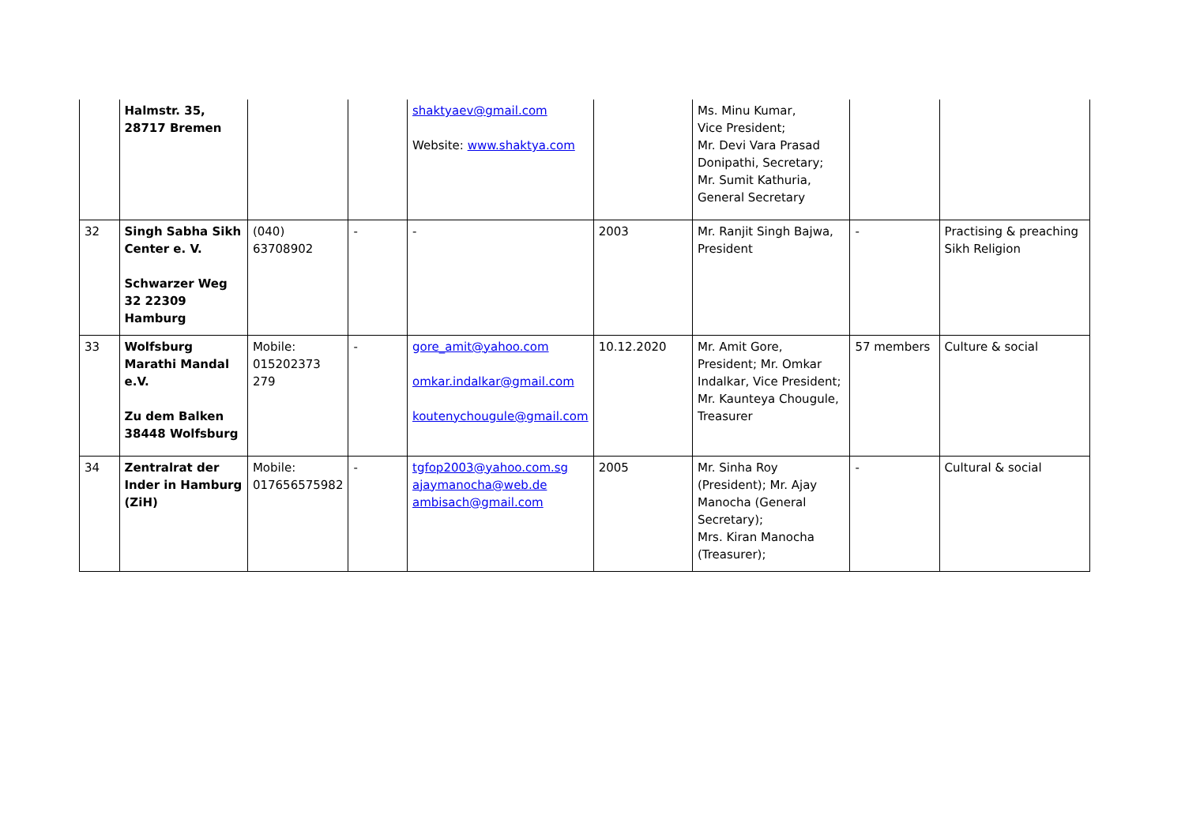| | Halmstr. 35, 28717 Bremen | | | shaktyaev@gmail.com Website: www.shaktya.com | | Ms. Minu Kumar, Vice President; Mr. Devi Vara Prasad Donipathi, Secretary; Mr. Sumit Kathuria, General Secretary | | |
| 32 | Singh Sabha Sikh Center e. V. Schwarzer Weg 32 22309 Hamburg | (040) 63708902 | - | - | 2003 | Mr. Ranjit Singh Bajwa, President | - | Practising & preaching Sikh Religion |
| 33 | Wolfsburg Marathi Mandal e.V. Zu dem Balken 38448 Wolfsburg | Mobile: 015202373 279 | - | gore_amit@yahoo.com omkar.indalkar@gmail.com koutenychougule@gmail.com | 10.12.2020 | Mr. Amit Gore, President; Mr. Omkar Indalkar, Vice President; Mr. Kaunteya Chougule, Treasurer | 57 members | Culture & social |
| 34 | Zentralrat der Inder in Hamburg (ZiH) | Mobile: 017656575982 | - | tgfop2003@yahoo.com.sg ajaymanocha@web.de ambisach@gmail.com | 2005 | Mr. Sinha Roy (President); Mr. Ajay Manocha (General Secretary); Mrs. Kiran Manocha (Treasurer); | - | Cultural & social |